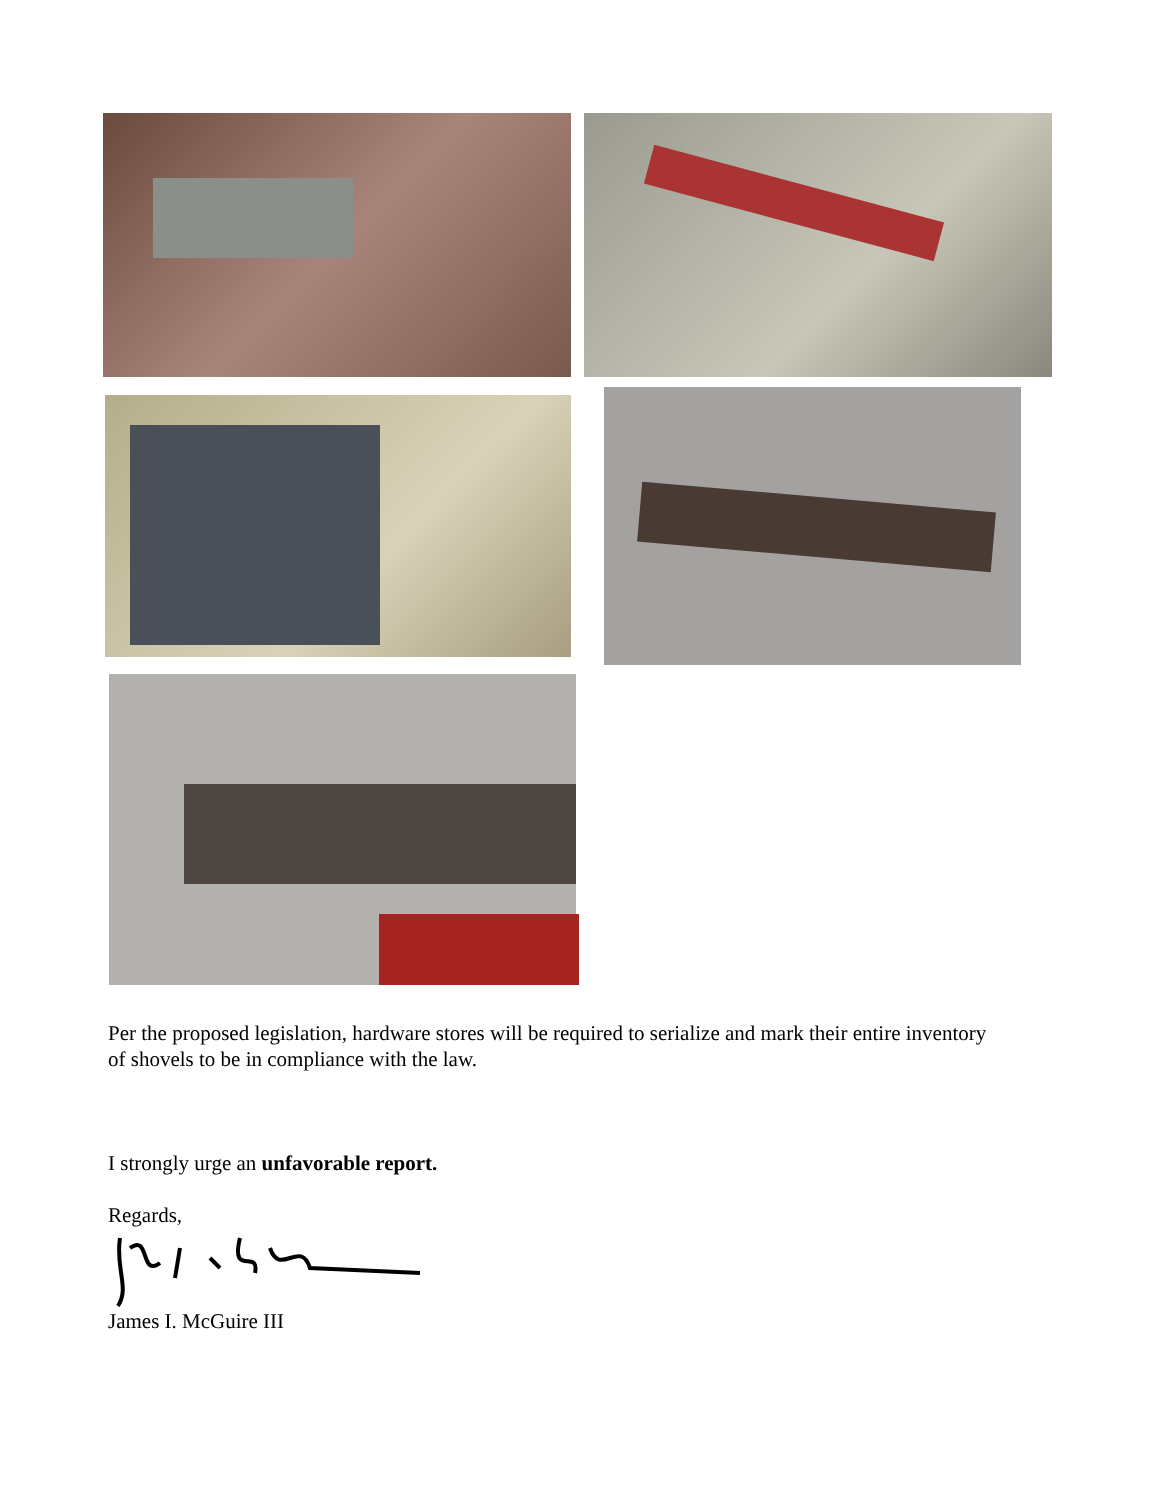Per the proposed legislation, hardware stores will be required to serialize and mark their entire inventory of shovels to be in compliance with the law.
I strongly urge an unfavorable report.
Regards,
James I. McGuire III